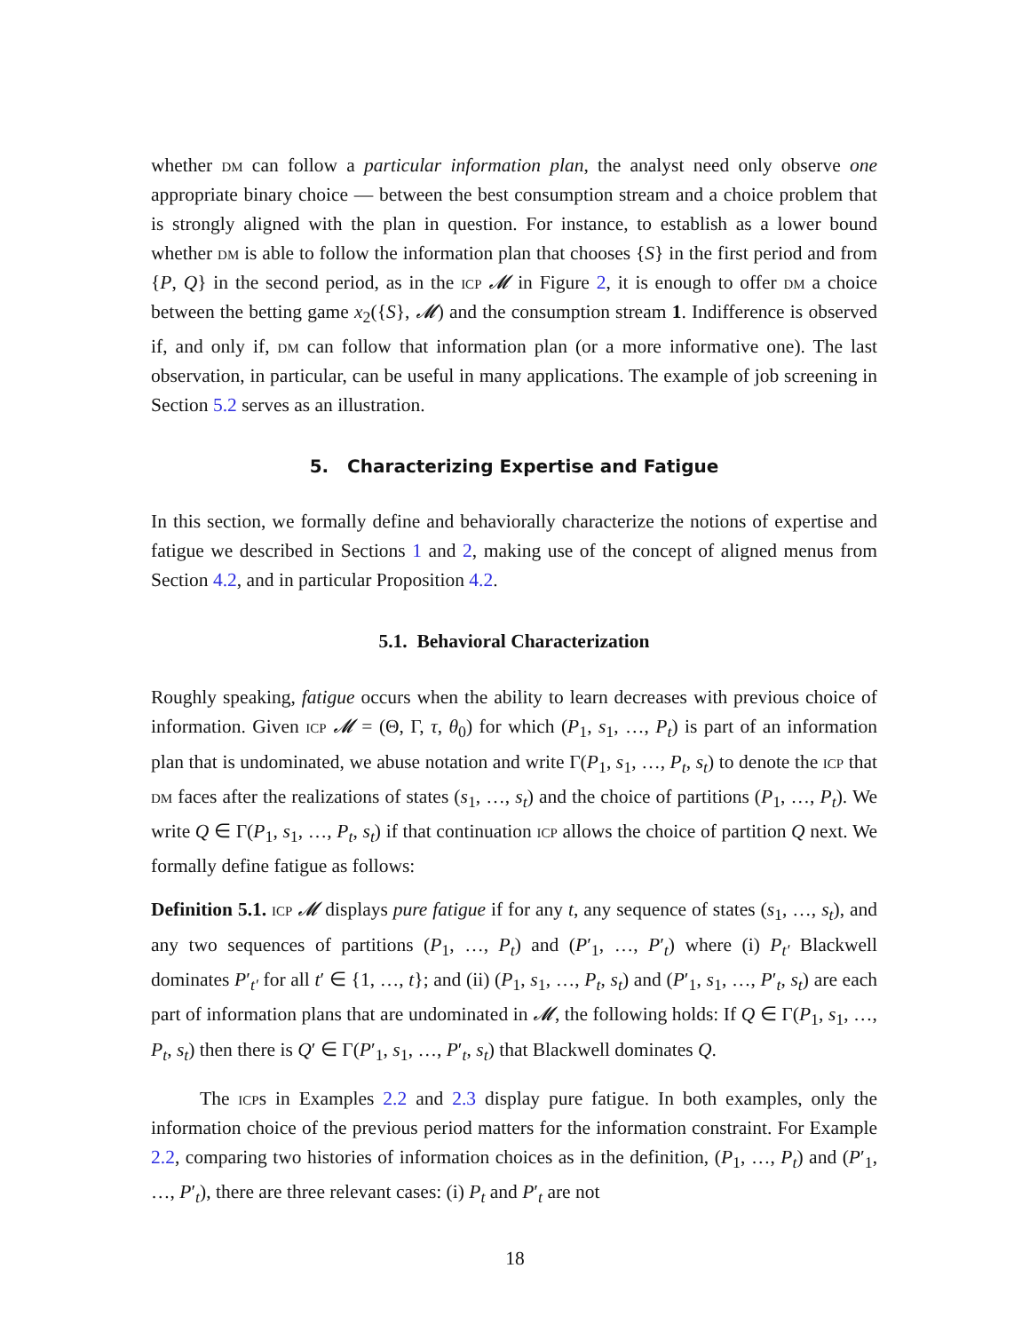whether dm can follow a particular information plan, the analyst need only observe one appropriate binary choice — between the best consumption stream and a choice problem that is strongly aligned with the plan in question. For instance, to establish as a lower bound whether dm is able to follow the information plan that chooses {S} in the first period and from {P, Q} in the second period, as in the icp 𝓜 in Figure 2, it is enough to offer dm a choice between the betting game x<sub>2</sub>({S}, 𝓜) and the consumption stream 1. Indifference is observed if, and only if, dm can follow that information plan (or a more informative one). The last observation, in particular, can be useful in many applications. The example of job screening in Section 5.2 serves as an illustration.
5. Characterizing Expertise and Fatigue
In this section, we formally define and behaviorally characterize the notions of expertise and fatigue we described in Sections 1 and 2, making use of the concept of aligned menus from Section 4.2, and in particular Proposition 4.2.
5.1. Behavioral Characterization
Roughly speaking, fatigue occurs when the ability to learn decreases with previous choice of information. Given icp 𝓜 = (Θ, Γ, τ, θ<sub>0</sub>) for which (P<sub>1</sub>, s<sub>1</sub>, …, P<sub>t</sub>) is part of an information plan that is undominated, we abuse notation and write Γ(P<sub>1</sub>, s<sub>1</sub>, …, P<sub>t</sub>, s<sub>t</sub>) to denote the icp that dm faces after the realizations of states (s<sub>1</sub>, …, s<sub>t</sub>) and the choice of partitions (P<sub>1</sub>, …, P<sub>t</sub>). We write Q ∈ Γ(P<sub>1</sub>, s<sub>1</sub>, …, P<sub>t</sub>, s<sub>t</sub>) if that continuation icp allows the choice of partition Q next. We formally define fatigue as follows:
Definition 5.1. icp 𝓜 displays pure fatigue if for any t, any sequence of states (s<sub>1</sub>, …, s<sub>t</sub>), and any two sequences of partitions (P<sub>1</sub>, …, P<sub>t</sub>) and (P′<sub>1</sub>, …, P′<sub>t</sub>) where (i) P<sub>t′</sub> Blackwell dominates P′<sub>t′</sub> for all t′ ∈ {1, …, t}; and (ii) (P<sub>1</sub>, s<sub>1</sub>, …, P<sub>t</sub>, s<sub>t</sub>) and (P′<sub>1</sub>, s<sub>1</sub>, …, P′<sub>t</sub>, s<sub>t</sub>) are each part of information plans that are undominated in 𝓜, the following holds: If Q ∈ Γ(P<sub>1</sub>, s<sub>1</sub>, …, P<sub>t</sub>, s<sub>t</sub>) then there is Q′ ∈ Γ(P′<sub>1</sub>, s<sub>1</sub>, …, P′<sub>t</sub>, s<sub>t</sub>) that Blackwell dominates Q.
The icps in Examples 2.2 and 2.3 display pure fatigue. In both examples, only the information choice of the previous period matters for the information constraint. For Example 2.2, comparing two histories of information choices as in the definition, (P<sub>1</sub>, …, P<sub>t</sub>) and (P′<sub>1</sub>, …, P′<sub>t</sub>), there are three relevant cases: (i) P<sub>t</sub> and P′<sub>t</sub> are not
18